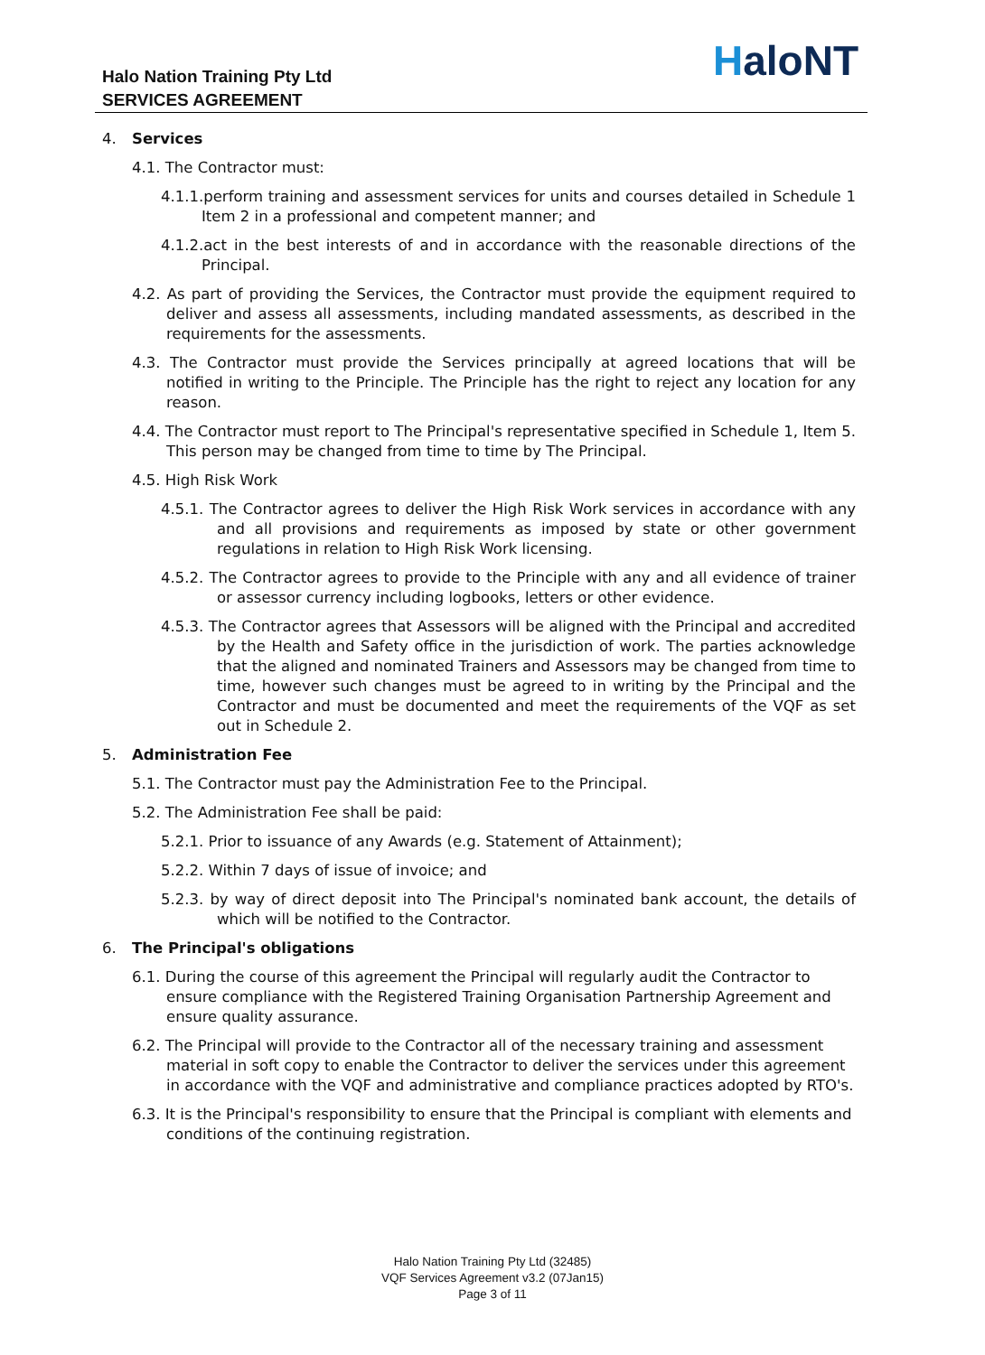Halo Nation Training Pty Ltd
SERVICES AGREEMENT
HaloNT
4. Services
4.1. The Contractor must:
4.1.1.perform training and assessment services for units and courses detailed in Schedule 1 Item 2 in a professional and competent manner; and
4.1.2.act in the best interests of and in accordance with the reasonable directions of the Principal.
4.2. As part of providing the Services, the Contractor must provide the equipment required to deliver and assess all assessments, including mandated assessments, as described in the requirements for the assessments.
4.3. The Contractor must provide the Services principally at agreed locations that will be notified in writing to the Principle. The Principle has the right to reject any location for any reason.
4.4. The Contractor must report to The Principal's representative specified in Schedule 1, Item 5. This person may be changed from time to time by The Principal.
4.5. High Risk Work
4.5.1. The Contractor agrees to deliver the High Risk Work services in accordance with any and all provisions and requirements as imposed by state or other government regulations in relation to High Risk Work licensing.
4.5.2. The Contractor agrees to provide to the Principle with any and all evidence of trainer or assessor currency including logbooks, letters or other evidence.
4.5.3. The Contractor agrees that Assessors will be aligned with the Principal and accredited by the Health and Safety office in the jurisdiction of work. The parties acknowledge that the aligned and nominated Trainers and Assessors may be changed from time to time, however such changes must be agreed to in writing by the Principal and the Contractor and must be documented and meet the requirements of the VQF as set out in Schedule 2.
5. Administration Fee
5.1. The Contractor must pay the Administration Fee to the Principal.
5.2. The Administration Fee shall be paid:
5.2.1. Prior to issuance of any Awards (e.g. Statement of Attainment);
5.2.2. Within 7 days of issue of invoice; and
5.2.3. by way of direct deposit into The Principal's nominated bank account, the details of which will be notified to the Contractor.
6. The Principal's obligations
6.1. During the course of this agreement the Principal will regularly audit the Contractor to ensure compliance with the Registered Training Organisation Partnership Agreement and ensure quality assurance.
6.2. The Principal will provide to the Contractor all of the necessary training and assessment material in soft copy to enable the Contractor to deliver the services under this agreement in accordance with the VQF and administrative and compliance practices adopted by RTO's.
6.3. It is the Principal's responsibility to ensure that the Principal is compliant with elements and conditions of the continuing registration.
Halo Nation Training Pty Ltd (32485)
VQF Services Agreement v3.2 (07Jan15)
Page 3 of 11